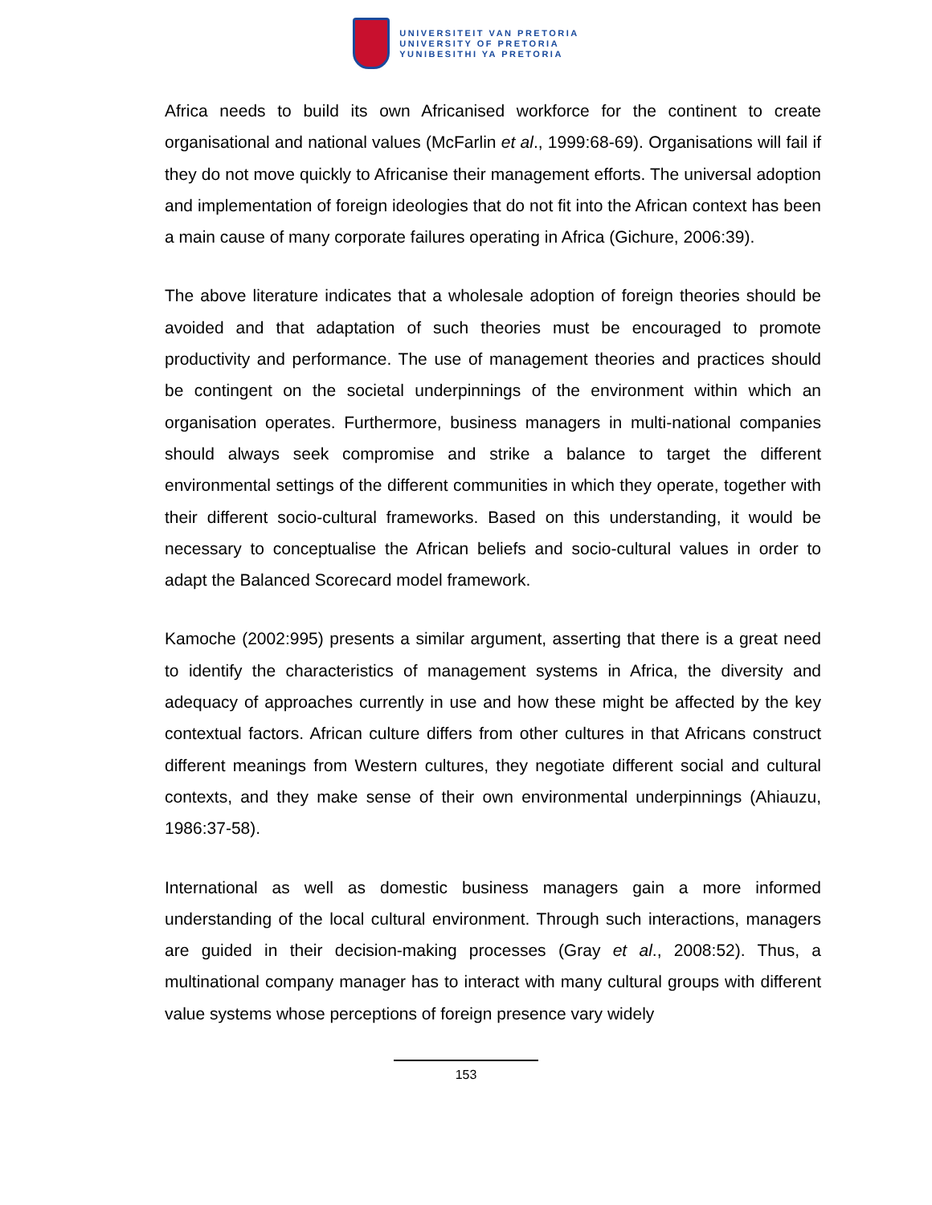UNIVERSITEIT VAN PRETORIA
UNIVERSITY OF PRETORIA
YUNIBESITHI YA PRETORIA
Africa needs to build its own Africanised workforce for the continent to create organisational and national values (McFarlin et al., 1999:68-69). Organisations will fail if they do not move quickly to Africanise their management efforts. The universal adoption and implementation of foreign ideologies that do not fit into the African context has been a main cause of many corporate failures operating in Africa (Gichure, 2006:39).
The above literature indicates that a wholesale adoption of foreign theories should be avoided and that adaptation of such theories must be encouraged to promote productivity and performance. The use of management theories and practices should be contingent on the societal underpinnings of the environment within which an organisation operates. Furthermore, business managers in multi-national companies should always seek compromise and strike a balance to target the different environmental settings of the different communities in which they operate, together with their different socio-cultural frameworks. Based on this understanding, it would be necessary to conceptualise the African beliefs and socio-cultural values in order to adapt the Balanced Scorecard model framework.
Kamoche (2002:995) presents a similar argument, asserting that there is a great need to identify the characteristics of management systems in Africa, the diversity and adequacy of approaches currently in use and how these might be affected by the key contextual factors. African culture differs from other cultures in that Africans construct different meanings from Western cultures, they negotiate different social and cultural contexts, and they make sense of their own environmental underpinnings (Ahiauzu, 1986:37-58).
International as well as domestic business managers gain a more informed understanding of the local cultural environment. Through such interactions, managers are guided in their decision-making processes (Gray et al., 2008:52). Thus, a multinational company manager has to interact with many cultural groups with different value systems whose perceptions of foreign presence vary widely
153